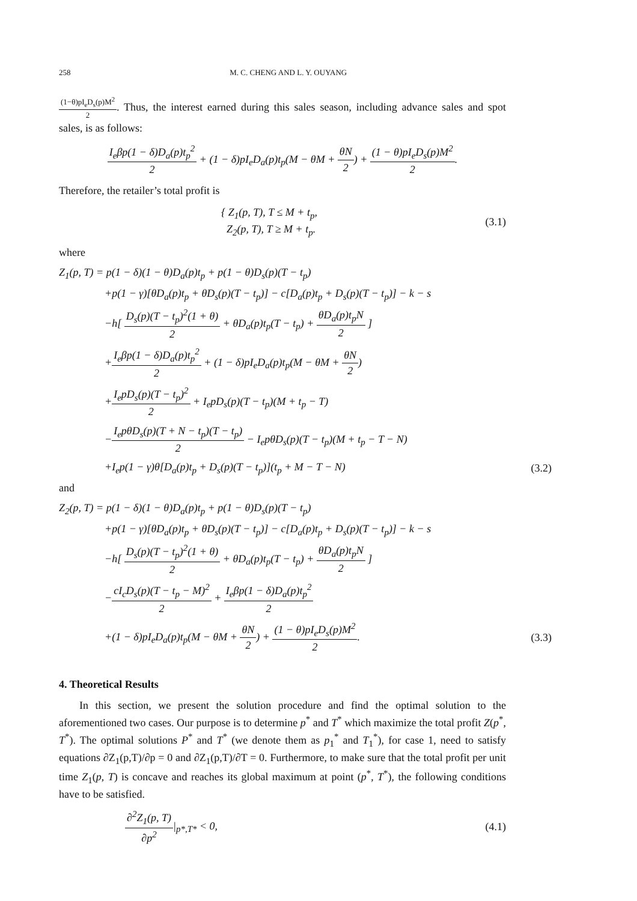258 M. C. CHENG AND L. Y. OUYANG
(1−θ)pI<sub>e</sub>D<sub>s</sub>(p)M<sup>2</sup> 2. Thus, the interest earned during this sales season, including advance sales and spot sales, is as follows:
I<sub>e</sub>βp(1 − δ)D<sub>a</sub>(p)t<sub>p</sub><sup>2</sup> 2 + (1 − δ)pI<sub>e</sub>D<sub>a</sub>(p)t<sub>p</sub>(M − θM + θN 2) + (1 − θ)pI<sub>e</sub>D<sub>s</sub>(p)M<sup>2</sup> 2.
Therefore, the retailer’s total profit is
{ Z<sub>1</sub>(p, T), T ≤ M + t<sub>p</sub>,
Z<sub>2</sub>(p, T), T ≥ M + t<sub>p</sub>. (3.1)
where
Z<sub>1</sub>(p, T) = p(1 − δ)(1 − θ)D<sub>a</sub>(p)t<sub>p</sub> + p(1 − θ)D<sub>s</sub>(p)(T − t<sub>p</sub>)
+p(1 − γ)[θD<sub>a</sub>(p)t<sub>p</sub> + θD<sub>s</sub>(p)(T − t<sub>p</sub>)] − c[D<sub>a</sub>(p)t<sub>p</sub> + D<sub>s</sub>(p)(T − t<sub>p</sub>)] − k − s
−h[ D<sub>s</sub>(p)(T − t<sub>p</sub>)<sup>2</sup>(1 + θ) 2 + θD<sub>a</sub>(p)t<sub>p</sub>(T − t<sub>p</sub>) + θD<sub>a</sub>(p)t<sub>p</sub>N 2 ]
+I<sub>e</sub>βp(1 − δ)D<sub>a</sub>(p)t<sub>p</sub><sup>2</sup> 2 + (1 − δ)pI<sub>e</sub>D<sub>a</sub>(p)t<sub>p</sub>(M − θM + θN 2)
+I<sub>e</sub>pD<sub>s</sub>(p)(T − t<sub>p</sub>)<sup>2</sup> 2 + I<sub>e</sub>pD<sub>s</sub>(p)(T − t<sub>p</sub>)(M + t<sub>p</sub> − T)
−I<sub>e</sub>pθD<sub>s</sub>(p)(T + N − t<sub>p</sub>)(T − t<sub>p</sub>) 2 − I<sub>e</sub>pθD<sub>s</sub>(p)(T − t<sub>p</sub>)(M + t<sub>p</sub> − T − N)
+I<sub>e</sub>p(1 − γ)θ[D<sub>a</sub>(p)t<sub>p</sub> + D<sub>s</sub>(p)(T − t<sub>p</sub>)](t<sub>p</sub> + M − T − N) (3.2)
and
Z<sub>2</sub>(p, T) = p(1 − δ)(1 − θ)D<sub>a</sub>(p)t<sub>p</sub> + p(1 − θ)D<sub>s</sub>(p)(T − t<sub>p</sub>)
+p(1 − γ)[θD<sub>a</sub>(p)t<sub>p</sub> + θD<sub>s</sub>(p)(T − t<sub>p</sub>)] − c[D<sub>a</sub>(p)t<sub>p</sub> + D<sub>s</sub>(p)(T − t<sub>p</sub>)] − k − s
−h[ D<sub>s</sub>(p)(T − t<sub>p</sub>)<sup>2</sup>(1 + θ) 2 + θD<sub>a</sub>(p)t<sub>p</sub>(T − t<sub>p</sub>) + θD<sub>a</sub>(p)t<sub>p</sub>N 2 ]
−cI<sub>c</sub>D<sub>s</sub>(p)(T − t<sub>p</sub> − M)<sup>2</sup> 2 + I<sub>e</sub>βp(1 − δ)D<sub>a</sub>(p)t<sub>p</sub><sup>2</sup> 2
+(1 − δ)pI<sub>e</sub>D<sub>a</sub>(p)t<sub>p</sub>(M − θM + θN 2) + (1 − θ)pI<sub>e</sub>D<sub>s</sub>(p)M<sup>2</sup> 2. (3.3)
4. Theoretical Results
In this section, we present the solution procedure and find the optimal solution to the aforementioned two cases. Our purpose is to determine p<sup>*</sup> and T<sup>*</sup> which maximize the total profit Z(p<sup>*</sup>, T<sup>*</sup>). The optimal solutions P<sup>*</sup> and T<sup>*</sup> (we denote them as p<sub>1</sub><sup>*</sup> and T<sub>1</sub><sup>*</sup>), for case 1, need to satisfy equations ∂Z<sub>1</sub>(p,T)/∂p = 0 and ∂Z<sub>1</sub>(p,T)/∂T = 0. Furthermore, to make sure that the total profit per unit time Z<sub>1</sub>(p, T) is concave and reaches its global maximum at point (p<sup>*</sup>, T<sup>*</sup>), the following conditions have to be satisfied.
∂<sup>2</sup>Z<sub>1</sub>(p, T) ∂p<sup>2</sup>|<sub>p*,T*</sub> < 0, (4.1)